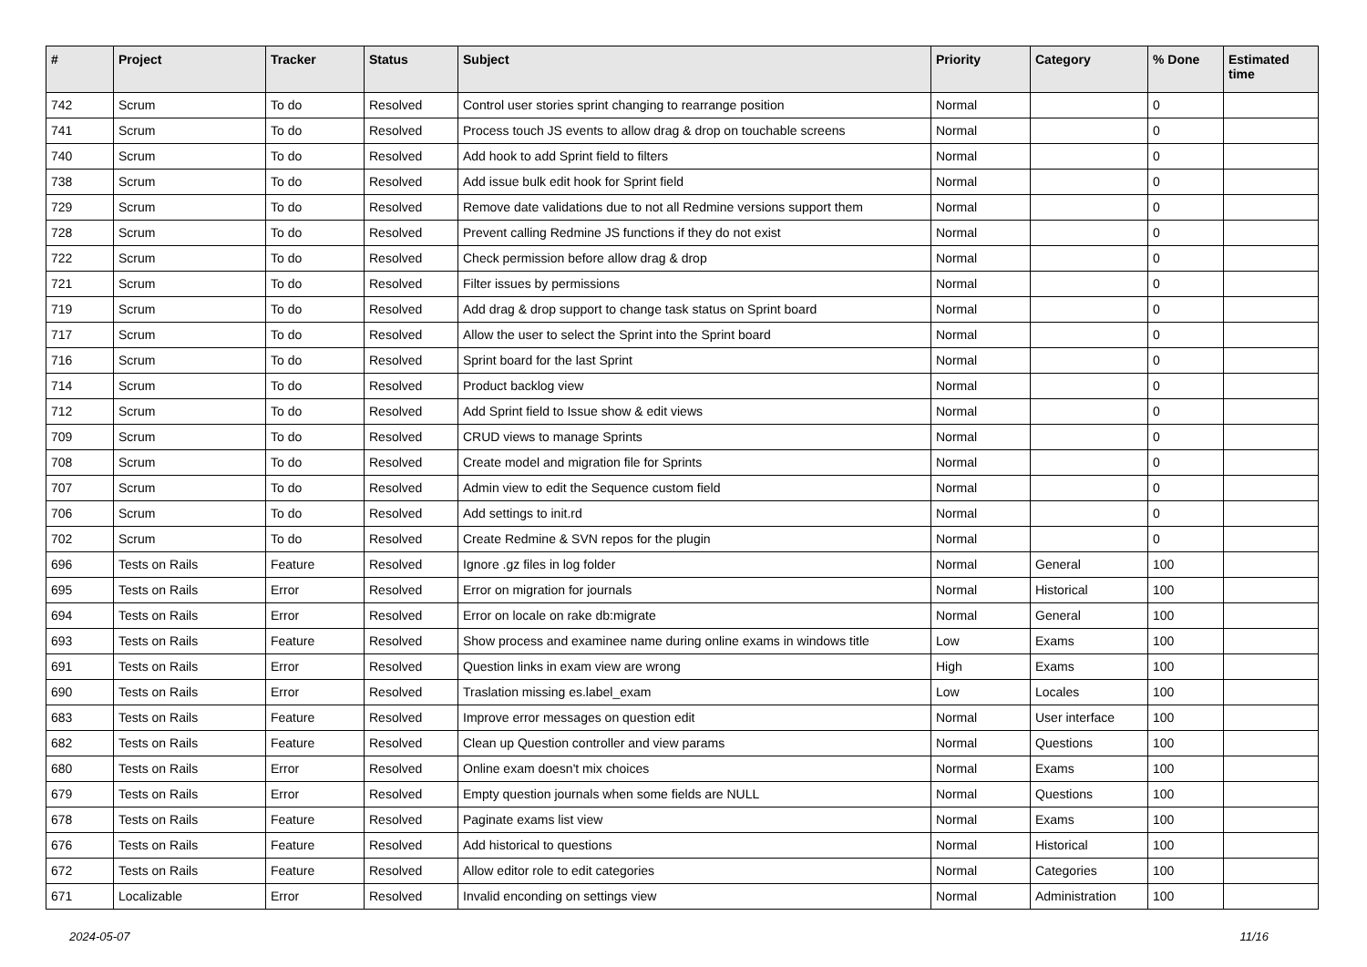| # | Project | Tracker | Status | Subject | Priority | Category | % Done | Estimated time |
| --- | --- | --- | --- | --- | --- | --- | --- | --- |
| 742 | Scrum | To do | Resolved | Control user stories sprint changing to rearrange position | Normal | | 0 | |
| 741 | Scrum | To do | Resolved | Process touch JS events to allow drag & drop on touchable screens | Normal | | 0 | |
| 740 | Scrum | To do | Resolved | Add hook to add Sprint field to filters | Normal | | 0 | |
| 738 | Scrum | To do | Resolved | Add issue bulk edit hook for Sprint field | Normal | | 0 | |
| 729 | Scrum | To do | Resolved | Remove date validations due to not all Redmine versions support them | Normal | | 0 | |
| 728 | Scrum | To do | Resolved | Prevent calling Redmine JS functions if they do not exist | Normal | | 0 | |
| 722 | Scrum | To do | Resolved | Check permission before allow drag & drop | Normal | | 0 | |
| 721 | Scrum | To do | Resolved | Filter issues by permissions | Normal | | 0 | |
| 719 | Scrum | To do | Resolved | Add drag & drop support to change task status on Sprint board | Normal | | 0 | |
| 717 | Scrum | To do | Resolved | Allow the user to select the Sprint into the Sprint board | Normal | | 0 | |
| 716 | Scrum | To do | Resolved | Sprint board for the last Sprint | Normal | | 0 | |
| 714 | Scrum | To do | Resolved | Product backlog view | Normal | | 0 | |
| 712 | Scrum | To do | Resolved | Add Sprint field to Issue show & edit views | Normal | | 0 | |
| 709 | Scrum | To do | Resolved | CRUD views to manage Sprints | Normal | | 0 | |
| 708 | Scrum | To do | Resolved | Create model and migration file for Sprints | Normal | | 0 | |
| 707 | Scrum | To do | Resolved | Admin view to edit the Sequence custom field | Normal | | 0 | |
| 706 | Scrum | To do | Resolved | Add settings to init.rd | Normal | | 0 | |
| 702 | Scrum | To do | Resolved | Create Redmine & SVN repos for the plugin | Normal | | 0 | |
| 696 | Tests on Rails | Feature | Resolved | Ignore .gz files in log folder | Normal | General | 100 | |
| 695 | Tests on Rails | Error | Resolved | Error on migration for journals | Normal | Historical | 100 | |
| 694 | Tests on Rails | Error | Resolved | Error on locale on rake db:migrate | Normal | General | 100 | |
| 693 | Tests on Rails | Feature | Resolved | Show process and examinee name during online exams in windows title | Low | Exams | 100 | |
| 691 | Tests on Rails | Error | Resolved | Question links in exam view are wrong | High | Exams | 100 | |
| 690 | Tests on Rails | Error | Resolved | Traslation missing es.label_exam | Low | Locales | 100 | |
| 683 | Tests on Rails | Feature | Resolved | Improve error messages on question edit | Normal | User interface | 100 | |
| 682 | Tests on Rails | Feature | Resolved | Clean up Question controller and view params | Normal | Questions | 100 | |
| 680 | Tests on Rails | Error | Resolved | Online exam doesn't mix choices | Normal | Exams | 100 | |
| 679 | Tests on Rails | Error | Resolved | Empty question journals when some fields are NULL | Normal | Questions | 100 | |
| 678 | Tests on Rails | Feature | Resolved | Paginate exams list view | Normal | Exams | 100 | |
| 676 | Tests on Rails | Feature | Resolved | Add historical to questions | Normal | Historical | 100 | |
| 672 | Tests on Rails | Feature | Resolved | Allow editor role to edit categories | Normal | Categories | 100 | |
| 671 | Localizable | Error | Resolved | Invalid enconding on settings view | Normal | Administration | 100 | |
2024-05-07 11/16